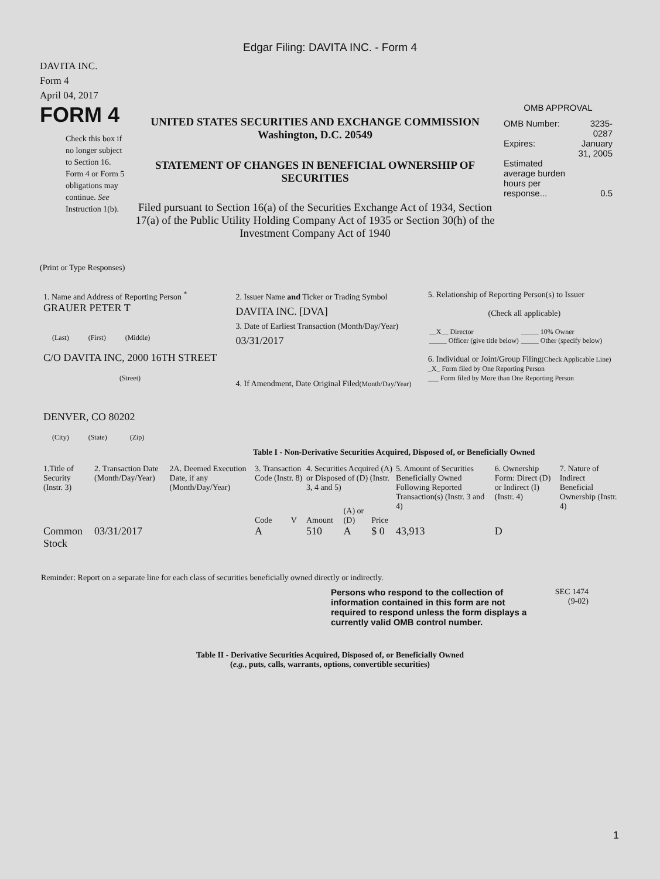Edgar Filing: DAVITA INC. - Form 4
DAVITA INC.
Form 4
April 04, 2017
FORM 4
Check this box if no longer subject to Section 16. Form 4 or Form 5 obligations may continue. See Instruction 1(b).
UNITED STATES SECURITIES AND EXCHANGE COMMISSION
Washington, D.C. 20549
STATEMENT OF CHANGES IN BENEFICIAL OWNERSHIP OF SECURITIES
Filed pursuant to Section 16(a) of the Securities Exchange Act of 1934, Section 17(a) of the Public Utility Holding Company Act of 1935 or Section 30(h) of the Investment Company Act of 1940
OMB APPROVAL
| OMB Number: | 3235-0287 |
| Expires: | January 31, 2005 |
| Estimated average burden hours per response... | 0.5 |
(Print or Type Responses)
| 1. Name and Address of Reporting Person <sup>*</sup> GRAUER PETER T (Last) (First) (Middle) C/O DAVITA INC, 2000 16TH STREET (Street) DENVER, CO 80202 (City) (State) (Zip) | 2. Issuer Name and Ticker or Trading Symbol DAVITA INC. [DVA] 3. Date of Earliest Transaction (Month/Day/Year) 03/31/2017 4. If Amendment, Date Original Filed (Month/Day/Year) | 5. Relationship of Reporting Person(s) to Issuer (Check all applicable) / __X__ Director / _____ 10% Owner / / _____ Officer (give title below) / _____ Other (specify below) / 6. Individual or Joint/Group Filing (Check Applicable Line) _X_ Form filed by One Reporting Person ___ Form filed by More than One Reporting Person |
Table I - Non-Derivative Securities Acquired, Disposed of, or Beneficially Owned
| 1.Title of Security (Instr. 3) | 2. Transaction Date (Month/Day/Year) | 2A. Deemed Execution Date, if any (Month/Day/Year) | 3. Transaction Code (Instr. 8) | | 4. Securities Acquired (A) or Disposed of (D) (Instr. 3, 4 and 5) | | | 5. Amount of Securities Beneficially Owned Following Reported Transaction(s) (Instr. 3 and 4) | 6. Ownership Form: Direct (D) or Indirect (I) (Instr. 4) | 7. Nature of Indirect Beneficial Ownership (Instr. 4) |
| --- | --- | --- | --- | --- | --- | --- | --- | --- | --- | --- |
| | | | Code | V | Amount | (A) or (D) | Price | | | |
| Common Stock | 03/31/2017 | | A | | 510 | A | $ 0 | 43,913 | D | |
Reminder: Report on a separate line for each class of securities beneficially owned directly or indirectly.
Persons who respond to the collection of information contained in this form are not required to respond unless the form displays a currently valid OMB control number.
SEC 1474
(9-02)
Table II - Derivative Securities Acquired, Disposed of, or Beneficially Owned
(e.g., puts, calls, warrants, options, convertible securities)
1